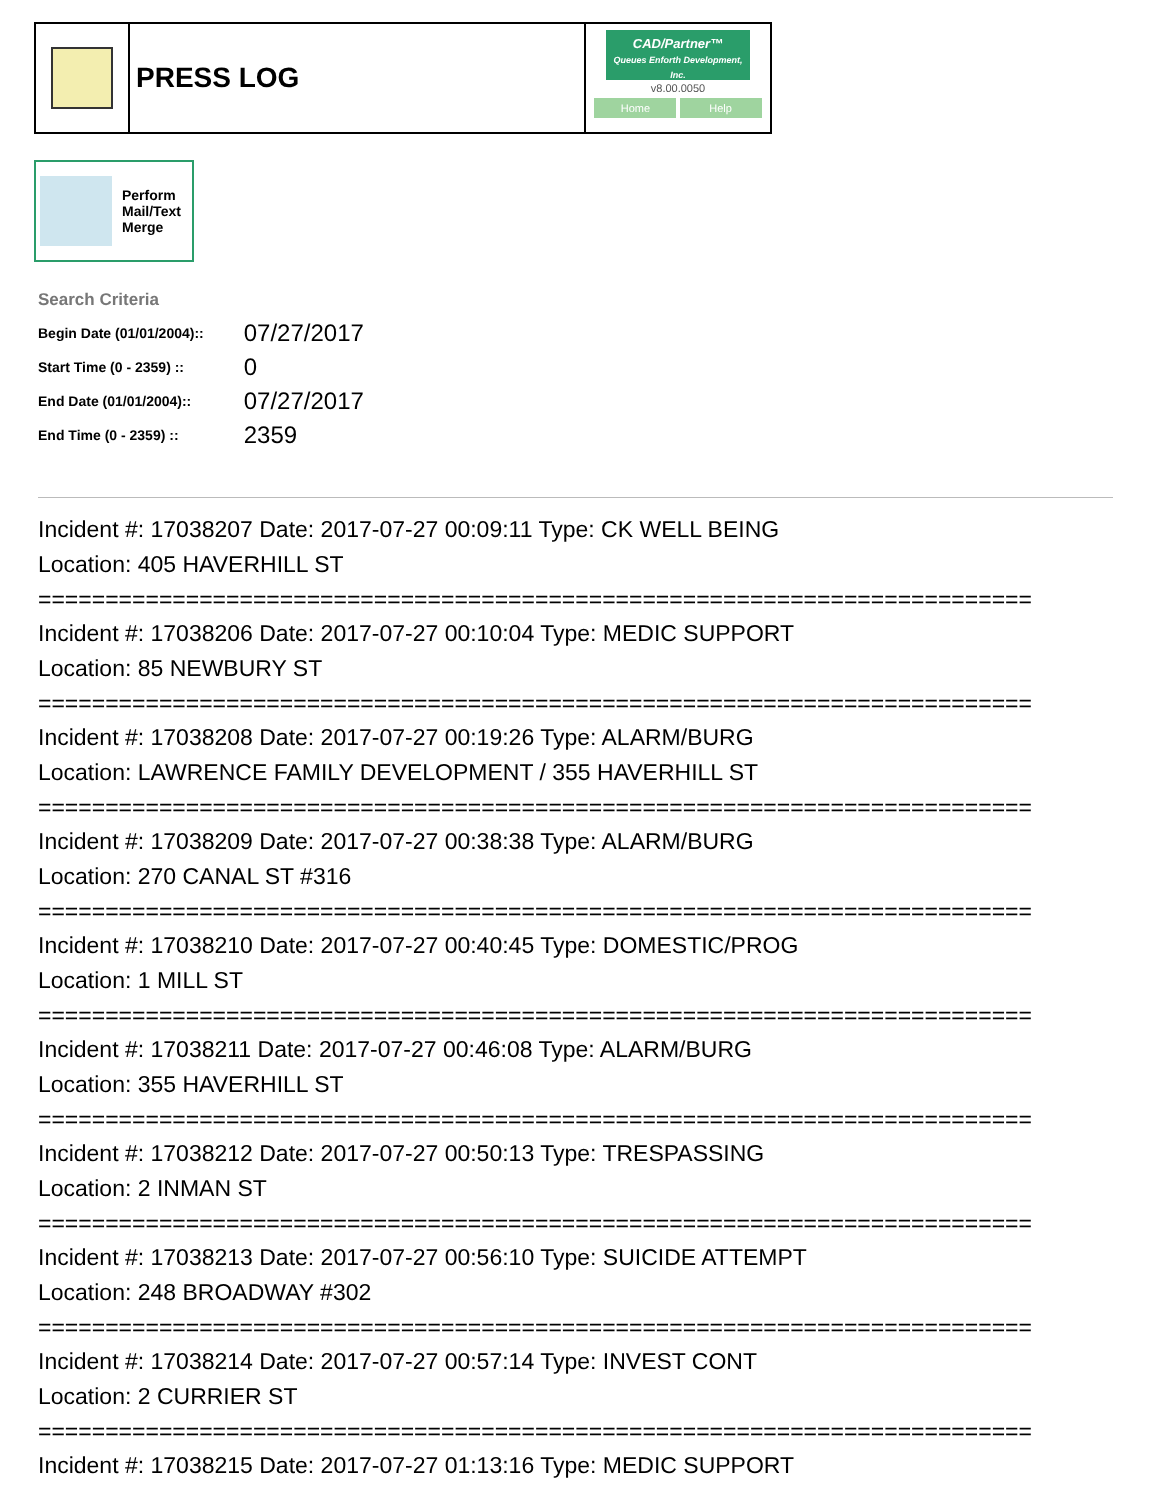PRESS LOG
CAD/Partner™
Queues Enforth Development, Inc.
v8.00.0050
Home Help
Perform
Mail/Text
Merge
Search Criteria
| Begin Date (01/01/2004):: | 07/27/2017 |
| Start Time (0 - 2359) :: | 0 |
| End Date (01/01/2004):: | 07/27/2017 |
| End Time (0 - 2359) :: | 2359 |
Incident #: 17038207 Date: 2017-07-27 00:09:11 Type: CK WELL BEING
Location: 405 HAVERHILL ST
==========================================================================
Incident #: 17038206 Date: 2017-07-27 00:10:04 Type: MEDIC SUPPORT
Location: 85 NEWBURY ST
==========================================================================
Incident #: 17038208 Date: 2017-07-27 00:19:26 Type: ALARM/BURG
Location: LAWRENCE FAMILY DEVELOPMENT / 355 HAVERHILL ST
==========================================================================
Incident #: 17038209 Date: 2017-07-27 00:38:38 Type: ALARM/BURG
Location: 270 CANAL ST #316
==========================================================================
Incident #: 17038210 Date: 2017-07-27 00:40:45 Type: DOMESTIC/PROG
Location: 1 MILL ST
==========================================================================
Incident #: 17038211 Date: 2017-07-27 00:46:08 Type: ALARM/BURG
Location: 355 HAVERHILL ST
==========================================================================
Incident #: 17038212 Date: 2017-07-27 00:50:13 Type: TRESPASSING
Location: 2 INMAN ST
==========================================================================
Incident #: 17038213 Date: 2017-07-27 00:56:10 Type: SUICIDE ATTEMPT
Location: 248 BROADWAY #302
==========================================================================
Incident #: 17038214 Date: 2017-07-27 00:57:14 Type: INVEST CONT
Location: 2 CURRIER ST
==========================================================================
Incident #: 17038215 Date: 2017-07-27 01:13:16 Type: MEDIC SUPPORT